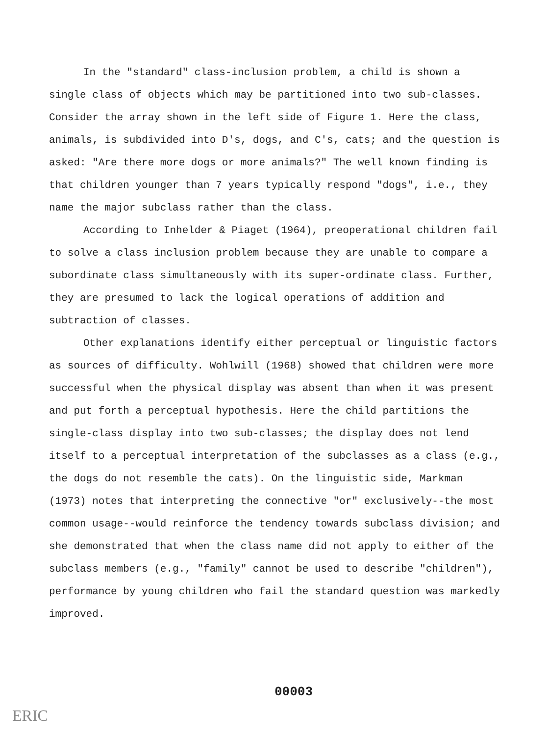In the "standard" class-inclusion problem, a child is shown a single class of objects which may be partitioned into two sub-classes. Consider the array shown in the left side of Figure 1. Here the class, animals, is subdivided into D's, dogs, and C's, cats; and the question is asked: "Are there more dogs or more animals?" The well known finding is that children younger than 7 years typically respond "dogs", i.e., they name the major subclass rather than the class.
According to Inhelder & Piaget (1964), preoperational children fail to solve a class inclusion problem because they are unable to compare a subordinate class simultaneously with its super-ordinate class. Further, they are presumed to lack the logical operations of addition and subtraction of classes.
Other explanations identify either perceptual or linguistic factors as sources of difficulty. Wohlwill (1968) showed that children were more successful when the physical display was absent than when it was present and put forth a perceptual hypothesis. Here the child partitions the single-class display into two sub-classes; the display does not lend itself to a perceptual interpretation of the subclasses as a class (e.g., the dogs do not resemble the cats). On the linguistic side, Markman (1973) notes that interpreting the connective "or" exclusively--the most common usage--would reinforce the tendency towards subclass division; and she demonstrated that when the class name did not apply to either of the subclass members (e.g., "family" cannot be used to describe "children"), performance by young children who fail the standard question was markedly improved.
00003
ERIC